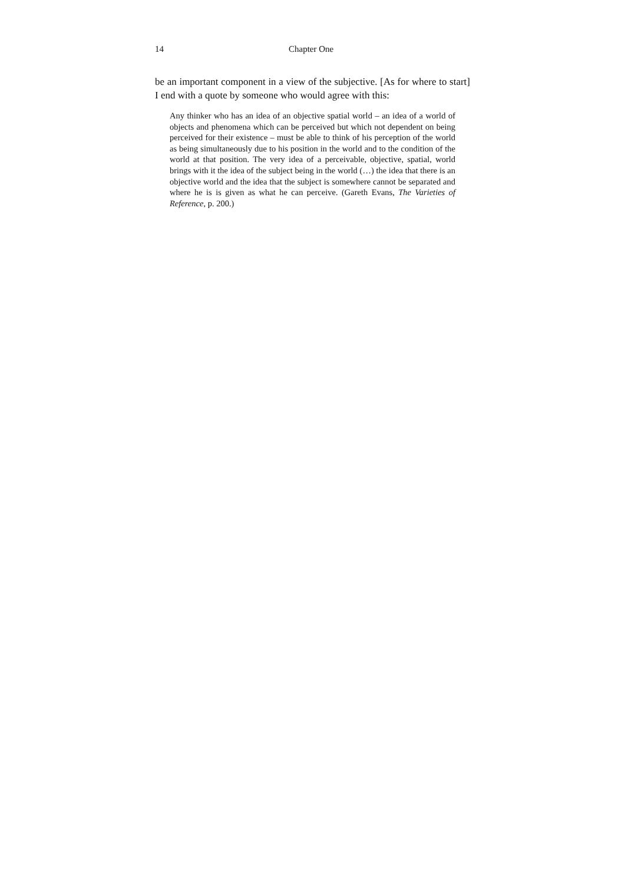14 Chapter One
be an important component in a view of the subjective. [As for where to start] I end with a quote by someone who would agree with this:
Any thinker who has an idea of an objective spatial world – an idea of a world of objects and phenomena which can be perceived but which not dependent on being perceived for their existence – must be able to think of his perception of the world as being simultaneously due to his position in the world and to the condition of the world at that position. The very idea of a perceivable, objective, spatial, world brings with it the idea of the subject being in the world (…) the idea that there is an objective world and the idea that the subject is somewhere cannot be separated and where he is is given as what he can perceive. (Gareth Evans, The Varieties of Reference, p. 200.)